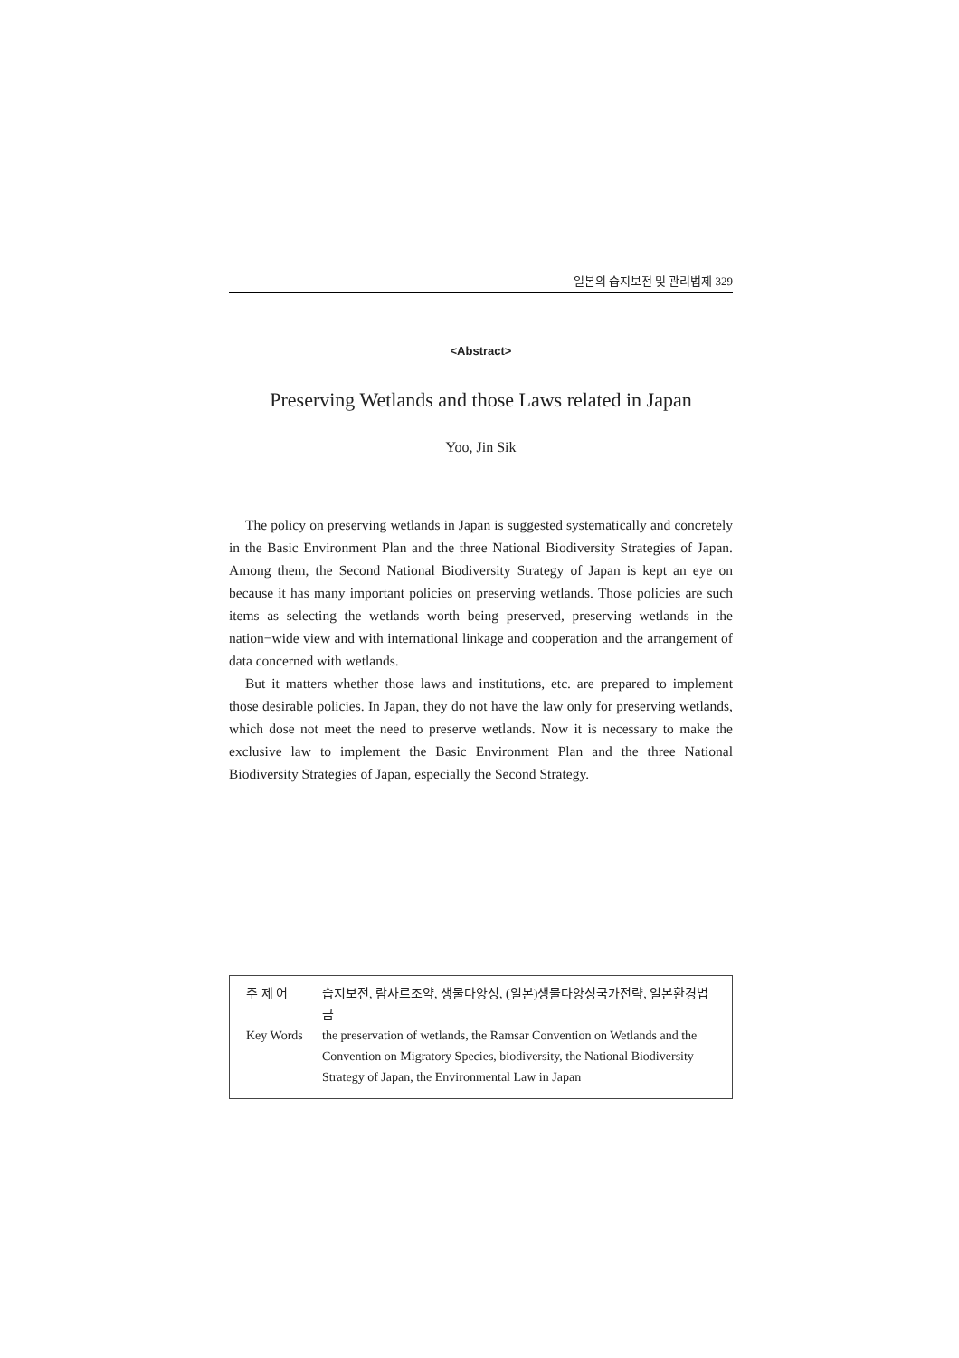일본의 습지보전 및 관리법제 329
<Abstract>
Preserving Wetlands and those Laws related in Japan
Yoo, Jin Sik
The policy on preserving wetlands in Japan is suggested systematically and concretely in the Basic Environment Plan and the three National Biodiversity Strategies of Japan. Among them, the Second National Biodiversity Strategy of Japan is kept an eye on because it has many important policies on preserving wetlands. Those policies are such items as selecting the wetlands worth being preserved, preserving wetlands in the nation−wide view and with international linkage and cooperation and the arrangement of data concerned with wetlands.
But it matters whether those laws and institutions, etc. are prepared to implement those desirable policies. In Japan, they do not have the law only for preserving wetlands, which dose not meet the need to preserve wetlands. Now it is necessary to make the exclusive law to implement the Basic Environment Plan and the three National Biodiversity Strategies of Japan, especially the Second Strategy.
| 주 제 어 | 습지보전, 람사르조약, 생물다양성, (일본)생물다양성국가전략, 일본환경법금 |
| Key Words | the preservation of wetlands, the Ramsar Convention on Wetlands and the Convention on Migratory Species, biodiversity, the National Biodiversity Strategy of Japan, the Environmental Law in Japan |